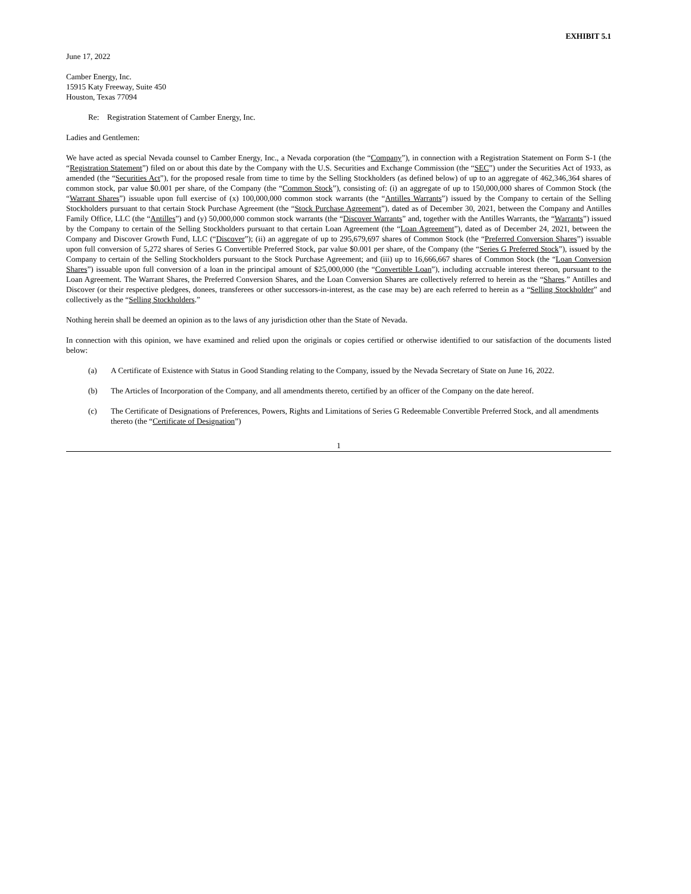EXHIBIT 5.1
June 17, 2022
Camber Energy, Inc.
15915 Katy Freeway, Suite 450
Houston, Texas 77094
Re: Registration Statement of Camber Energy, Inc.
Ladies and Gentlemen:
We have acted as special Nevada counsel to Camber Energy, Inc., a Nevada corporation (the “Company”), in connection with a Registration Statement on Form S-1 (the “Registration Statement”) filed on or about this date by the Company with the U.S. Securities and Exchange Commission (the “SEC”) under the Securities Act of 1933, as amended (the “Securities Act”), for the proposed resale from time to time by the Selling Stockholders (as defined below) of up to an aggregate of 462,346,364 shares of common stock, par value $0.001 per share, of the Company (the “Common Stock”), consisting of: (i) an aggregate of up to 150,000,000 shares of Common Stock (the “Warrant Shares”) issuable upon full exercise of (x) 100,000,000 common stock warrants (the “Antilles Warrants”) issued by the Company to certain of the Selling Stockholders pursuant to that certain Stock Purchase Agreement (the “Stock Purchase Agreement”), dated as of December 30, 2021, between the Company and Antilles Family Office, LLC (the “Antilles”) and (y) 50,000,000 common stock warrants (the “Discover Warrants” and, together with the Antilles Warrants, the “Warrants”) issued by the Company to certain of the Selling Stockholders pursuant to that certain Loan Agreement (the “Loan Agreement”), dated as of December 24, 2021, between the Company and Discover Growth Fund, LLC (“Discover”); (ii) an aggregate of up to 295,679,697 shares of Common Stock (the “Preferred Conversion Shares”) issuable upon full conversion of 5,272 shares of Series G Convertible Preferred Stock, par value $0.001 per share, of the Company (the “Series G Preferred Stock”), issued by the Company to certain of the Selling Stockholders pursuant to the Stock Purchase Agreement; and (iii) up to 16,666,667 shares of Common Stock (the “Loan Conversion Shares”) issuable upon full conversion of a loan in the principal amount of $25,000,000 (the “Convertible Loan”), including accruable interest thereon, pursuant to the Loan Agreement. The Warrant Shares, the Preferred Conversion Shares, and the Loan Conversion Shares are collectively referred to herein as the “Shares.” Antilles and Discover (or their respective pledgees, donees, transferees or other successors-in-interest, as the case may be) are each referred to herein as a “Selling Stockholder” and collectively as the “Selling Stockholders.”
Nothing herein shall be deemed an opinion as to the laws of any jurisdiction other than the State of Nevada.
In connection with this opinion, we have examined and relied upon the originals or copies certified or otherwise identified to our satisfaction of the documents listed below:
(a) A Certificate of Existence with Status in Good Standing relating to the Company, issued by the Nevada Secretary of State on June 16, 2022.
(b) The Articles of Incorporation of the Company, and all amendments thereto, certified by an officer of the Company on the date hereof.
(c) The Certificate of Designations of Preferences, Powers, Rights and Limitations of Series G Redeemable Convertible Preferred Stock, and all amendments thereto (the “Certificate of Designation”)
1